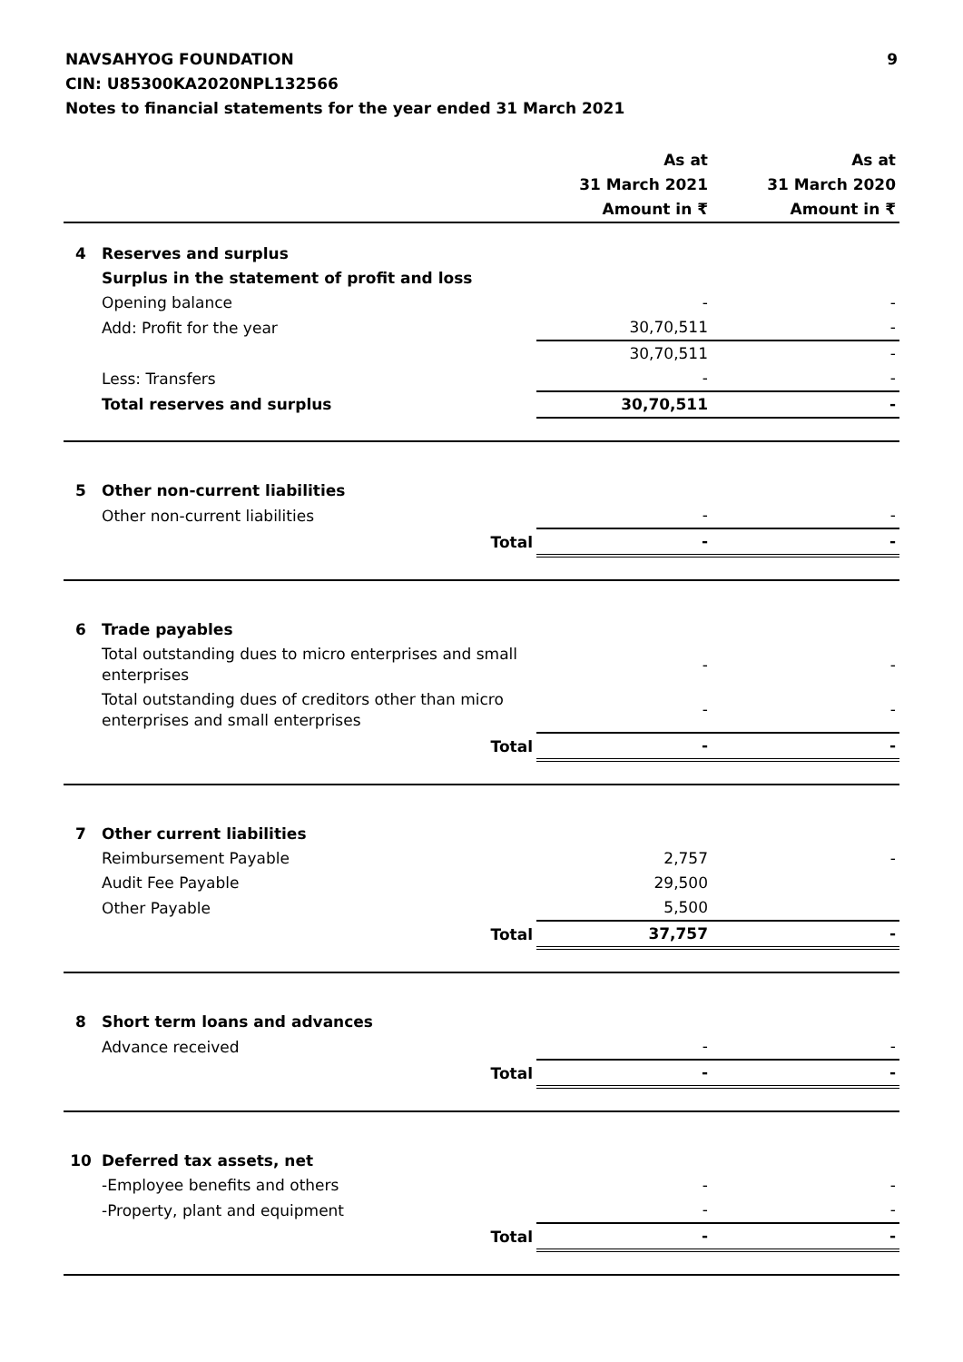NAVSAHYOG FOUNDATION 9
CIN: U85300KA2020NPL132566
Notes to financial statements for the year ended 31 March 2021
| | | As at | | As at |
| | | 31 March 2021 | | 31 March 2020 |
| | | Amount in ₹ | | Amount in ₹ |
| 4 | Reserves and surplus | | | |
| | Surplus in the statement of profit and loss | | | |
| | Opening balance | - | | - |
| | Add: Profit for the year | 30,70,511 | | - |
| | | 30,70,511 | | - |
| | Less: Transfers | - | | - |
| | Total reserves and surplus | 30,70,511 | | - |
| 5 | Other non-current liabilities | | | |
| | Other non-current liabilities | - | | - |
| | Total | - | | - |
| 6 | Trade payables | | | |
| | Total outstanding dues to micro enterprises and small enterprises | - | | - |
| | Total outstanding dues of creditors other than micro enterprises and small enterprises | - | | - |
| | Total | - | | - |
| 7 | Other current liabilities | | | |
| | Reimbursement Payable | 2,757 | | - |
| | Audit Fee Payable | 29,500 | | |
| | Other Payable | 5,500 | | |
| | Total | 37,757 | | - |
| 8 | Short term loans and advances | | | |
| | Advance received | - | | - |
| | Total | - | | - |
| 10 | Deferred tax assets, net | | | |
| | -Employee benefits and others | - | | - |
| | -Property, plant and equipment | - | | - |
| | Total | - | | - |